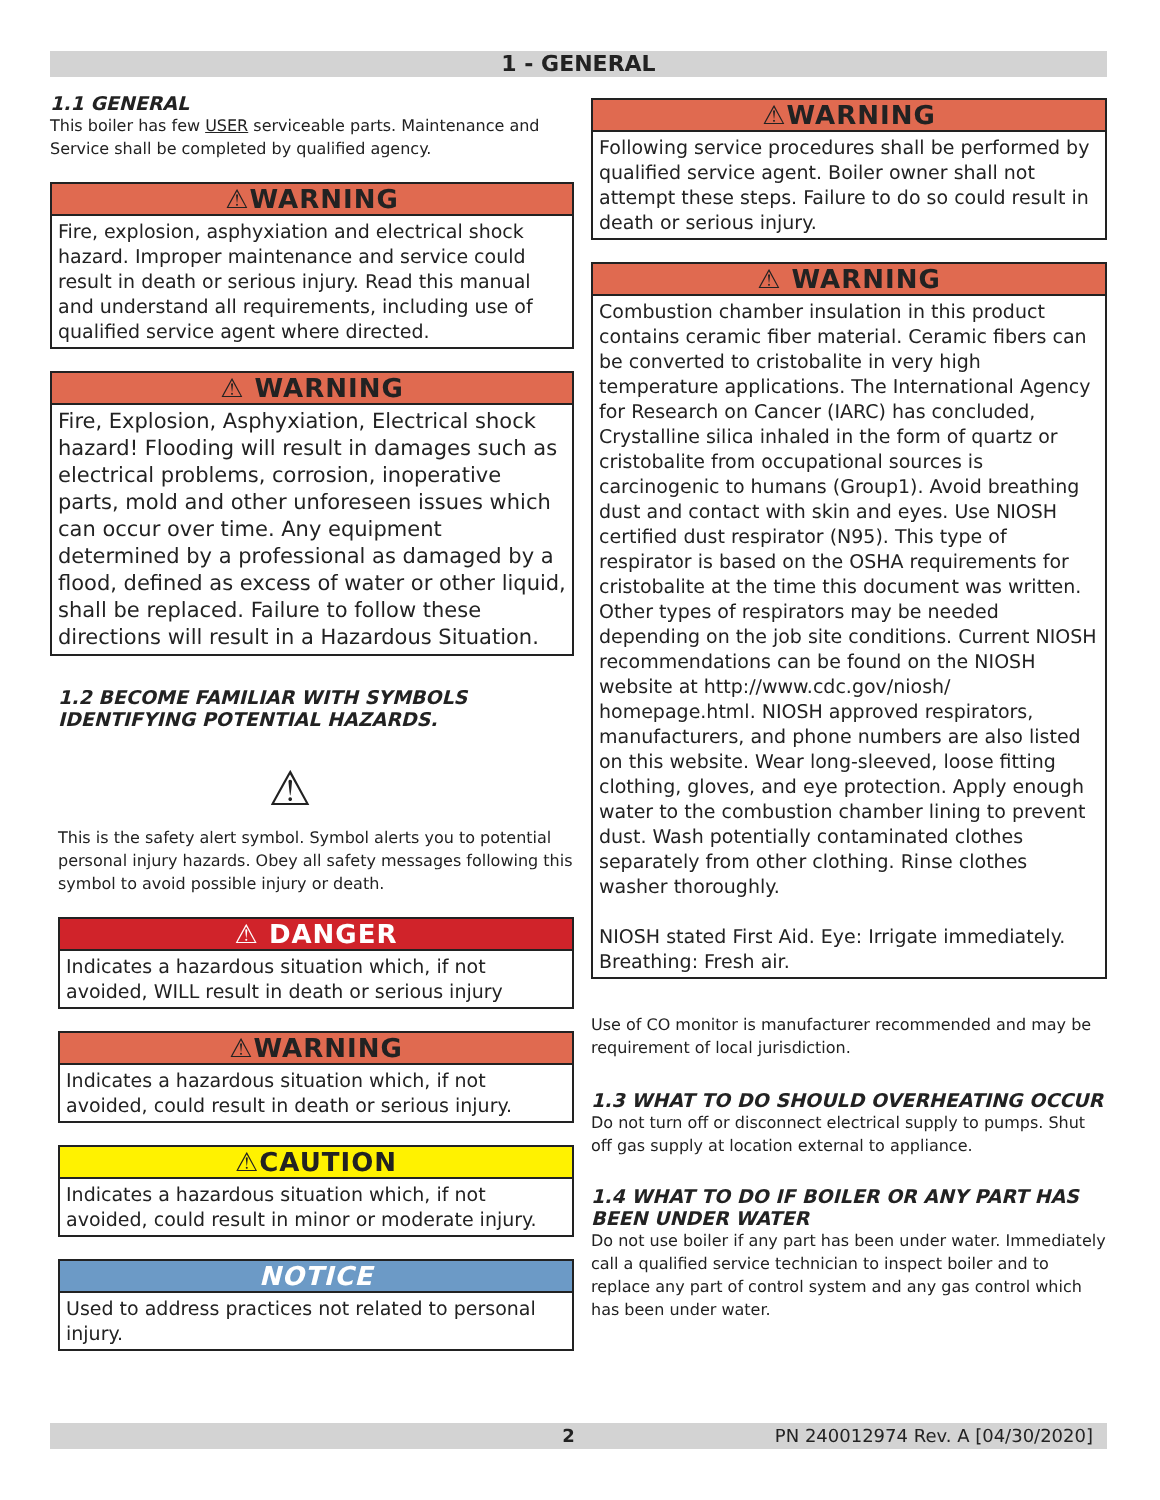1 - GENERAL
1.1 GENERAL
This boiler has few USER serviceable parts. Maintenance and Service shall be completed by qualified agency.
⚠WARNING
Fire, explosion, asphyxiation and electrical shock hazard. Improper maintenance and service could result in death or serious injury. Read this manual and understand all requirements, including use of qualified service agent where directed.
⚠ WARNING
Fire, Explosion, Asphyxiation, Electrical shock hazard! Flooding will result in damages such as electrical problems, corrosion, inoperative parts, mold and other unforeseen issues which can occur over time. Any equipment determined by a professional as damaged by a flood, defined as excess of water or other liquid, shall be replaced. Failure to follow these directions will result in a Hazardous Situation.
1.2 BECOME FAMILIAR WITH SYMBOLS IDENTIFYING POTENTIAL HAZARDS.
⚠
This is the safety alert symbol. Symbol alerts you to potential personal injury hazards. Obey all safety messages following this symbol to avoid possible injury or death.
⚠ DANGER
Indicates a hazardous situation which, if not avoided, WILL result in death or serious injury
⚠WARNING
Indicates a hazardous situation which, if not avoided, could result in death or serious injury.
⚠CAUTION
Indicates a hazardous situation which, if not avoided, could result in minor or moderate injury.
NOTICE
Used to address practices not related to personal injury.
⚠WARNING
Following service procedures shall be performed by qualified service agent. Boiler owner shall not attempt these steps. Failure to do so could result in death or serious injury.
⚠ WARNING
Combustion chamber insulation in this product contains ceramic fiber material. Ceramic fibers can be converted to cristobalite in very high temperature applications. The International Agency for Research on Cancer (IARC) has concluded, Crystalline silica inhaled in the form of quartz or cristobalite from occupational sources is carcinogenic to humans (Group1). Avoid breathing dust and contact with skin and eyes. Use NIOSH certified dust respirator (N95). This type of respirator is based on the OSHA requirements for cristobalite at the time this document was written. Other types of respirators may be needed depending on the job site conditions. Current NIOSH recommendations can be found on the NIOSH website at http://www.cdc.gov/niosh/ homepage.html. NIOSH approved respirators, manufacturers, and phone numbers are also listed on this website. Wear long-sleeved, loose fitting clothing, gloves, and eye protection. Apply enough water to the combustion chamber lining to prevent dust. Wash potentially contaminated clothes separately from other clothing. Rinse clothes washer thoroughly.
NIOSH stated First Aid. Eye: Irrigate immediately. Breathing: Fresh air.
Use of CO monitor is manufacturer recommended and may be requirement of local jurisdiction.
1.3 WHAT TO DO SHOULD OVERHEATING OCCUR
Do not turn off or disconnect electrical supply to pumps. Shut off gas supply at location external to appliance.
1.4 WHAT TO DO IF BOILER OR ANY PART HAS BEEN UNDER WATER
Do not use boiler if any part has been under water. Immediately call a qualified service technician to inspect boiler and to replace any part of control system and any gas control which has been under water.
2 PN 240012974 Rev. A [04/30/2020]